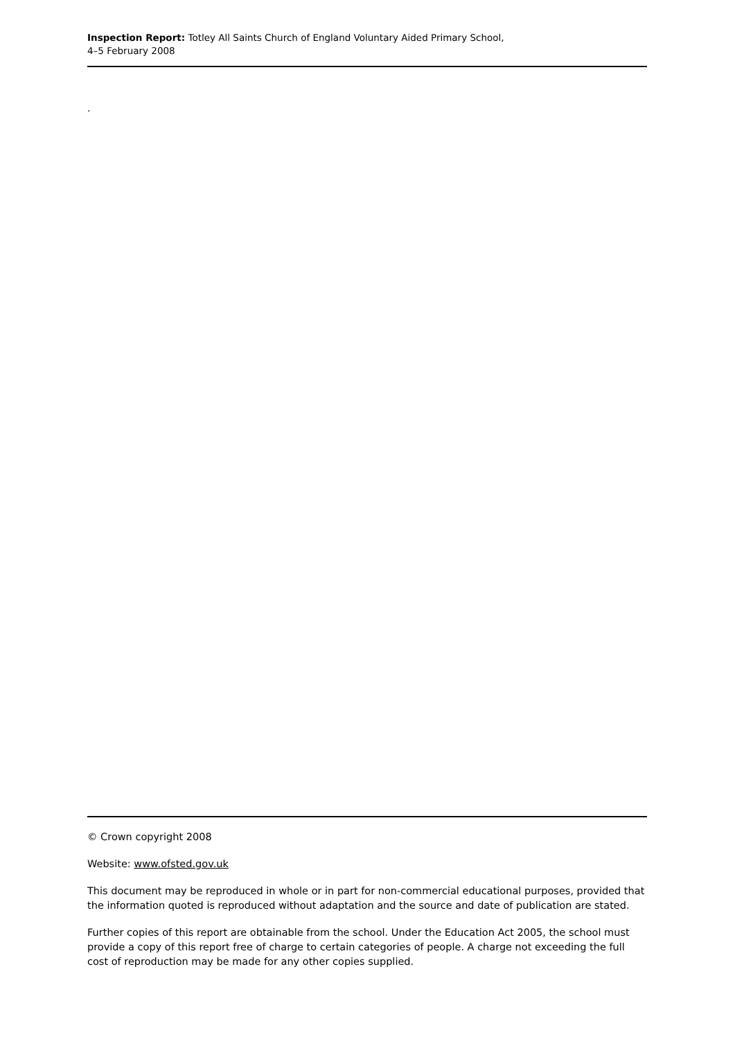Inspection Report: Totley All Saints Church of England Voluntary Aided Primary School,
4–5 February 2008
.
© Crown copyright 2008
Website: www.ofsted.gov.uk
This document may be reproduced in whole or in part for non-commercial educational purposes, provided that the information quoted is reproduced without adaptation and the source and date of publication are stated.
Further copies of this report are obtainable from the school. Under the Education Act 2005, the school must provide a copy of this report free of charge to certain categories of people. A charge not exceeding the full cost of reproduction may be made for any other copies supplied.